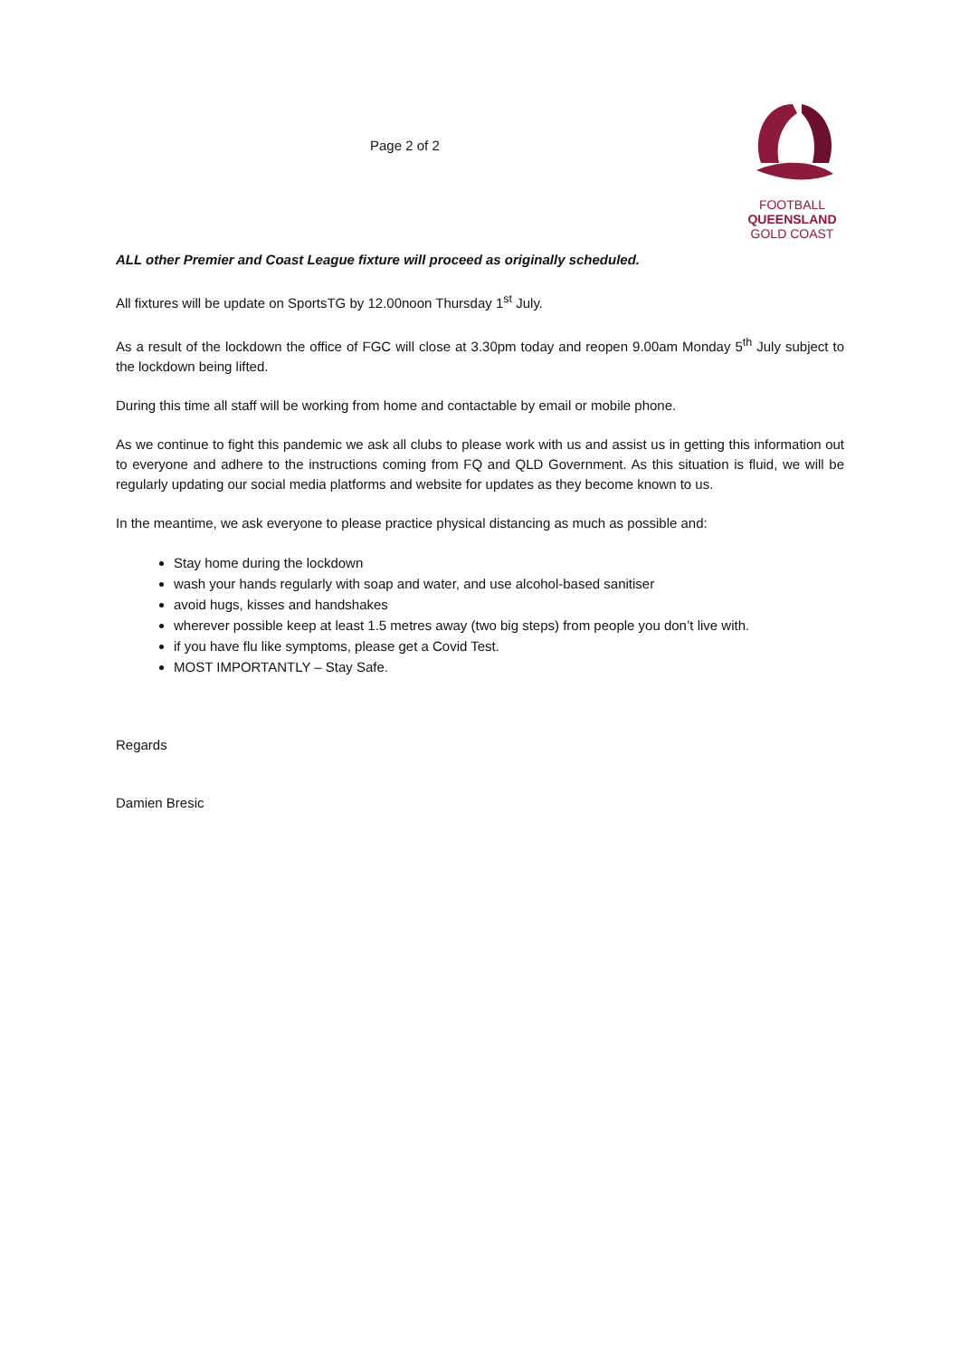Page 2 of 2
FOOTBALL
QUEENSLAND
GOLD COAST
ALL other Premier and Coast League fixture will proceed as originally scheduled.
All fixtures will be update on SportsTG by 12.00noon Thursday 1<sup>st</sup> July.
As a result of the lockdown the office of FGC will close at 3.30pm today and reopen 9.00am Monday 5<sup>th</sup> July subject to the lockdown being lifted.
During this time all staff will be working from home and contactable by email or mobile phone.
As we continue to fight this pandemic we ask all clubs to please work with us and assist us in getting this information out to everyone and adhere to the instructions coming from FQ and QLD Government. As this situation is fluid, we will be regularly updating our social media platforms and website for updates as they become known to us.
In the meantime, we ask everyone to please practice physical distancing as much as possible and:
Stay home during the lockdown
wash your hands regularly with soap and water, and use alcohol-based sanitiser
avoid hugs, kisses and handshakes
wherever possible keep at least 1.5 metres away (two big steps) from people you don’t live with.
if you have flu like symptoms, please get a Covid Test.
MOST IMPORTANTLY – Stay Safe.
Regards
Damien Bresic